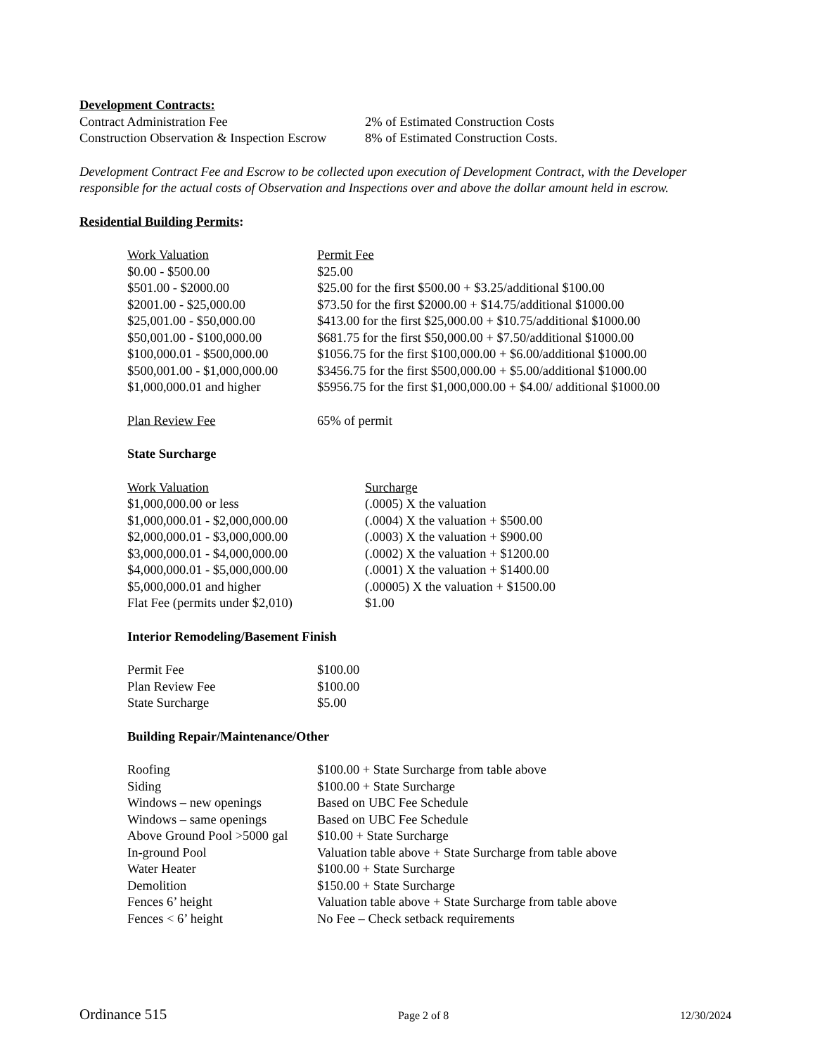Development Contracts:
| Contract Administration Fee | 2% of Estimated Construction Costs |
| Construction Observation & Inspection Escrow | 8% of Estimated Construction Costs. |
Development Contract Fee and Escrow to be collected upon execution of Development Contract, with the Developer responsible for the actual costs of Observation and Inspections over and above the dollar amount held in escrow.
Residential Building Permits:
| Work Valuation | Permit Fee |
| $0.00 - $500.00 | $25.00 |
| $501.00 - $2000.00 | $25.00 for the first $500.00 + $3.25/additional $100.00 |
| $2001.00 - $25,000.00 | $73.50 for the first $2000.00 + $14.75/additional $1000.00 |
| $25,001.00 - $50,000.00 | $413.00 for the first $25,000.00 + $10.75/additional $1000.00 |
| $50,001.00 - $100,000.00 | $681.75 for the first $50,000.00 + $7.50/additional $1000.00 |
| $100,000.01 - $500,000.00 | $1056.75 for the first $100,000.00 + $6.00/additional $1000.00 |
| $500,001.00 - $1,000,000.00 | $3456.75 for the first $500,000.00 + $5.00/additional $1000.00 |
| $1,000,000.01 and higher | $5956.75 for the first $1,000,000.00 + $4.00/ additional $1000.00 |
| Plan Review Fee | 65% of permit |
State Surcharge
| Work Valuation | Surcharge |
| $1,000,000.00 or less | (.0005) X the valuation |
| $1,000,000.01 - $2,000,000.00 | (.0004) X the valuation + $500.00 |
| $2,000,000.01 - $3,000,000.00 | (.0003) X the valuation + $900.00 |
| $3,000,000.01 - $4,000,000.00 | (.0002) X the valuation + $1200.00 |
| $4,000,000.01 - $5,000,000.00 | (.0001) X the valuation + $1400.00 |
| $5,000,000.01 and higher | (.00005) X the valuation + $1500.00 |
| Flat Fee (permits under $2,010) | $1.00 |
Interior Remodeling/Basement Finish
| Permit Fee | $100.00 |
| Plan Review Fee | $100.00 |
| State Surcharge | $5.00 |
Building Repair/Maintenance/Other
| Roofing | $100.00 + State Surcharge from table above |
| Siding | $100.00 + State Surcharge |
| Windows – new openings | Based on UBC Fee Schedule |
| Windows – same openings | Based on UBC Fee Schedule |
| Above Ground Pool >5000 gal | $10.00 + State Surcharge |
| In-ground Pool | Valuation table above + State Surcharge from table above |
| Water Heater | $100.00 + State Surcharge |
| Demolition | $150.00 + State Surcharge |
| Fences 6’ height | Valuation table above + State Surcharge from table above |
| Fences < 6’ height | No Fee – Check setback requirements |
Ordinance 515 Page 2 of 8 12/30/2024